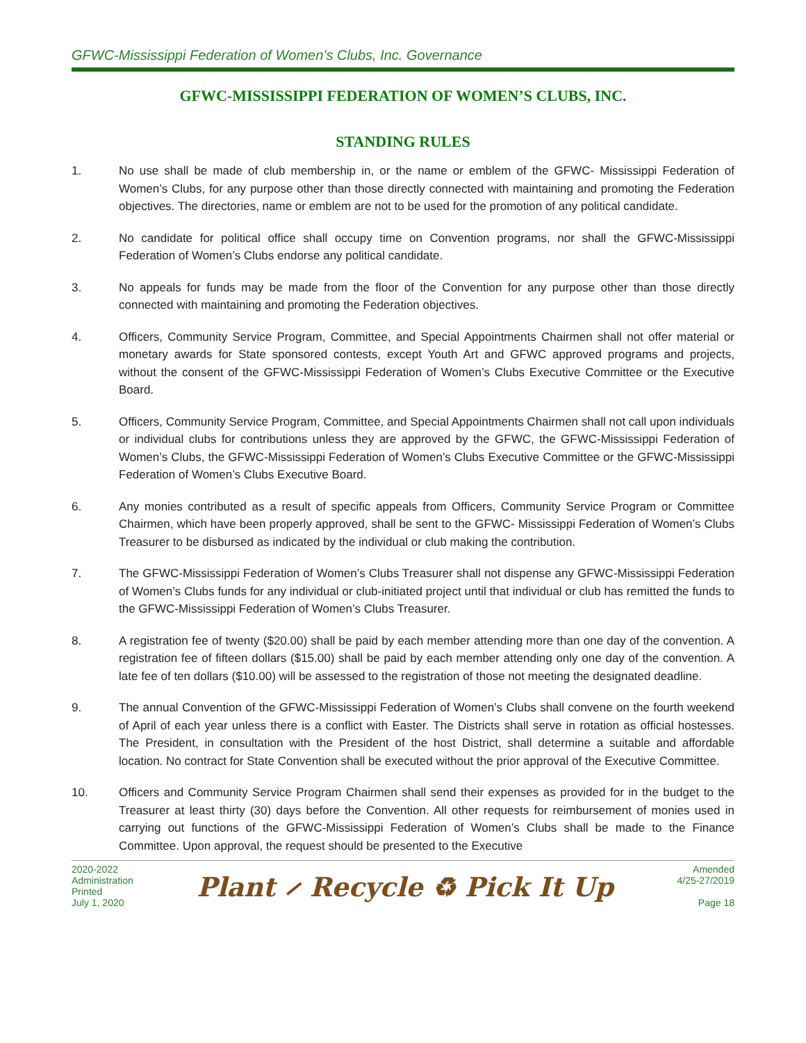GFWC-Mississippi Federation of Women’s Clubs, Inc. Governance
GFWC-MISSISSIPPI FEDERATION OF WOMEN’S CLUBS, INC.
STANDING RULES
1. No use shall be made of club membership in, or the name or emblem of the GFWC- Mississippi Federation of Women’s Clubs, for any purpose other than those directly connected with maintaining and promoting the Federation objectives. The directories, name or emblem are not to be used for the promotion of any political candidate.
2. No candidate for political office shall occupy time on Convention programs, nor shall the GFWC-Mississippi Federation of Women’s Clubs endorse any political candidate.
3. No appeals for funds may be made from the floor of the Convention for any purpose other than those directly connected with maintaining and promoting the Federation objectives.
4. Officers, Community Service Program, Committee, and Special Appointments Chairmen shall not offer material or monetary awards for State sponsored contests, except Youth Art and GFWC approved programs and projects, without the consent of the GFWC-Mississippi Federation of Women’s Clubs Executive Committee or the Executive Board.
5. Officers, Community Service Program, Committee, and Special Appointments Chairmen shall not call upon individuals or individual clubs for contributions unless they are approved by the GFWC, the GFWC-Mississippi Federation of Women’s Clubs, the GFWC-Mississippi Federation of Women’s Clubs Executive Committee or the GFWC-Mississippi Federation of Women’s Clubs Executive Board.
6. Any monies contributed as a result of specific appeals from Officers, Community Service Program or Committee Chairmen, which have been properly approved, shall be sent to the GFWC- Mississippi Federation of Women’s Clubs Treasurer to be disbursed as indicated by the individual or club making the contribution.
7. The GFWC-Mississippi Federation of Women’s Clubs Treasurer shall not dispense any GFWC-Mississippi Federation of Women’s Clubs funds for any individual or club-initiated project until that individual or club has remitted the funds to the GFWC-Mississippi Federation of Women’s Clubs Treasurer.
8. A registration fee of twenty ($20.00) shall be paid by each member attending more than one day of the convention. A registration fee of fifteen dollars ($15.00) shall be paid by each member attending only one day of the convention. A late fee of ten dollars ($10.00) will be assessed to the registration of those not meeting the designated deadline.
9. The annual Convention of the GFWC-Mississippi Federation of Women’s Clubs shall convene on the fourth weekend of April of each year unless there is a conflict with Easter. The Districts shall serve in rotation as official hostesses. The President, in consultation with the President of the host District, shall determine a suitable and affordable location. No contract for State Convention shall be executed without the prior approval of the Executive Committee.
10. Officers and Community Service Program Chairmen shall send their expenses as provided for in the budget to the Treasurer at least thirty (30) days before the Convention. All other requests for reimbursement of monies used in carrying out functions of the GFWC-Mississippi Federation of Women’s Clubs shall be made to the Finance Committee. Upon approval, the request should be presented to the Executive
2020-2022
Administration
Printed
July 1, 2020
Plant ⸝ Recycle ♻ Pick It Up
Amended
4/25-27/2019
Page 18